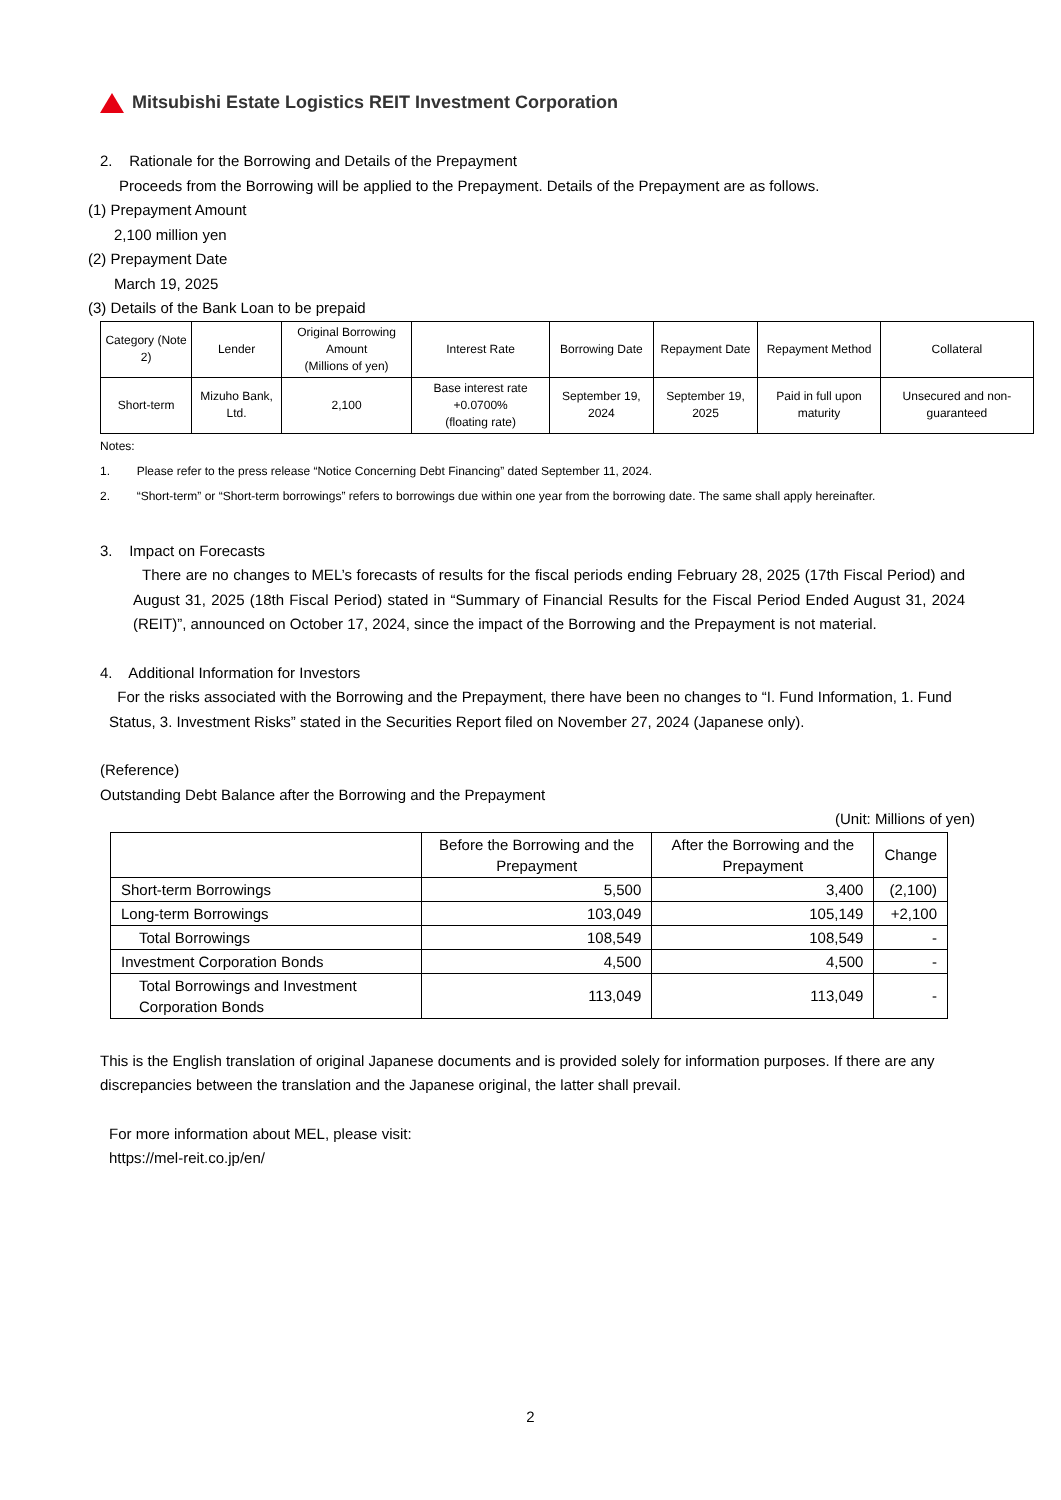Mitsubishi Estate Logistics REIT Investment Corporation
2. Rationale for the Borrowing and Details of the Prepayment
Proceeds from the Borrowing will be applied to the Prepayment. Details of the Prepayment are as follows.
(1) Prepayment Amount
2,100 million yen
(2) Prepayment Date
March 19, 2025
(3) Details of the Bank Loan to be prepaid
| Category (Note 2) | Lender | Original Borrowing Amount (Millions of yen) | Interest Rate | Borrowing Date | Repayment Date | Repayment Method | Collateral |
| Short-term | Mizuho Bank, Ltd. | 2,100 | Base interest rate +0.0700% (floating rate) | September 19, 2024 | September 19, 2025 | Paid in full upon maturity | Unsecured and non-guaranteed |
Notes:
1. Please refer to the press release “Notice Concerning Debt Financing” dated September 11, 2024.
2. “Short-term” or “Short-term borrowings” refers to borrowings due within one year from the borrowing date. The same shall apply hereinafter.
3. Impact on Forecasts
There are no changes to MEL’s forecasts of results for the fiscal periods ending February 28, 2025 (17th Fiscal Period) and August 31, 2025 (18th Fiscal Period) stated in “Summary of Financial Results for the Fiscal Period Ended August 31, 2024 (REIT)”, announced on October 17, 2024, since the impact of the Borrowing and the Prepayment is not material.
4. Additional Information for Investors
For the risks associated with the Borrowing and the Prepayment, there have been no changes to “I. Fund Information, 1. Fund Status, 3. Investment Risks” stated in the Securities Report filed on November 27, 2024 (Japanese only).
(Reference)
Outstanding Debt Balance after the Borrowing and the Prepayment
(Unit: Millions of yen)
| | Before the Borrowing and the Prepayment | After the Borrowing and the Prepayment | Change |
| Short-term Borrowings | 5,500 | 3,400 | (2,100) |
| Long-term Borrowings | 103,049 | 105,149 | +2,100 |
| Total Borrowings | 108,549 | 108,549 | - |
| Investment Corporation Bonds | 4,500 | 4,500 | - |
| Total Borrowings and Investment Corporation Bonds | 113,049 | 113,049 | - |
This is the English translation of original Japanese documents and is provided solely for information purposes. If there are any discrepancies between the translation and the Japanese original, the latter shall prevail.
For more information about MEL, please visit:
https://mel-reit.co.jp/en/
2